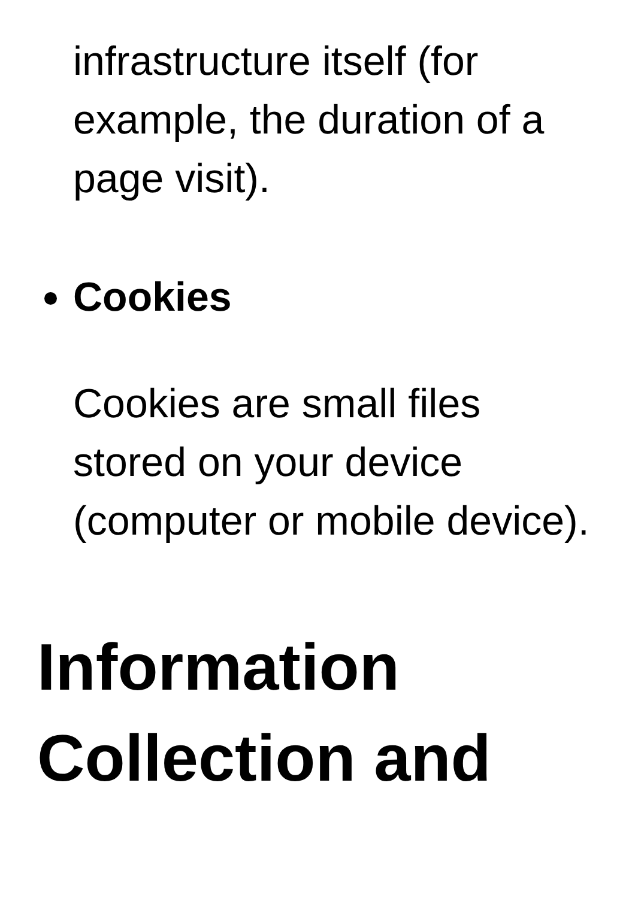infrastructure itself (for example, the duration of a page visit).
Cookies
Cookies are small files stored on your device (computer or mobile device).
Information Collection and